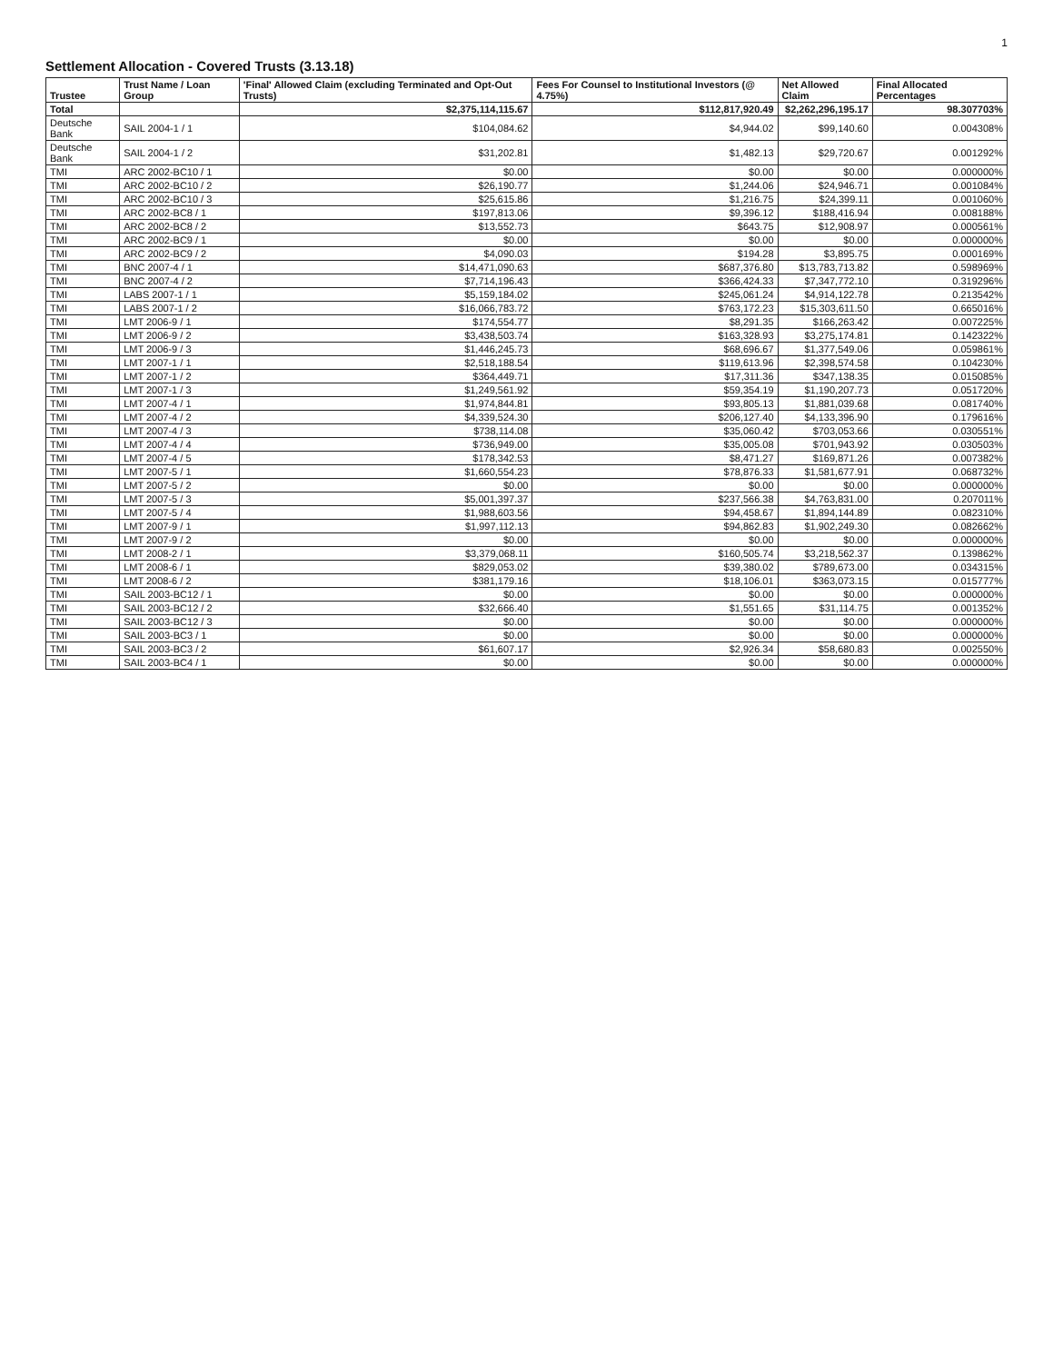1
Settlement Allocation - Covered Trusts (3.13.18)
| Trustee | Trust Name / Loan Group | 'Final' Allowed Claim (excluding Terminated and Opt-Out Trusts) | Fees For Counsel to Institutional Investors (@ 4.75%) | Net Allowed Claim | Final Allocated Percentages |
| --- | --- | --- | --- | --- | --- |
| Total | | $2,375,114,115.67 | $112,817,920.49 | $2,262,296,195.17 | 98.307703% |
| Deutsche Bank | SAIL 2004-1 / 1 | $104,084.62 | $4,944.02 | $99,140.60 | 0.004308% |
| Deutsche Bank | SAIL 2004-1 / 2 | $31,202.81 | $1,482.13 | $29,720.67 | 0.001292% |
| TMI | ARC 2002-BC10 / 1 | $0.00 | $0.00 | $0.00 | 0.000000% |
| TMI | ARC 2002-BC10 / 2 | $26,190.77 | $1,244.06 | $24,946.71 | 0.001084% |
| TMI | ARC 2002-BC10 / 3 | $25,615.86 | $1,216.75 | $24,399.11 | 0.001060% |
| TMI | ARC 2002-BC8 / 1 | $197,813.06 | $9,396.12 | $188,416.94 | 0.008188% |
| TMI | ARC 2002-BC8 / 2 | $13,552.73 | $643.75 | $12,908.97 | 0.000561% |
| TMI | ARC 2002-BC9 / 1 | $0.00 | $0.00 | $0.00 | 0.000000% |
| TMI | ARC 2002-BC9 / 2 | $4,090.03 | $194.28 | $3,895.75 | 0.000169% |
| TMI | BNC 2007-4 / 1 | $14,471,090.63 | $687,376.80 | $13,783,713.82 | 0.598969% |
| TMI | BNC 2007-4 / 2 | $7,714,196.43 | $366,424.33 | $7,347,772.10 | 0.319296% |
| TMI | LABS 2007-1 / 1 | $5,159,184.02 | $245,061.24 | $4,914,122.78 | 0.213542% |
| TMI | LABS 2007-1 / 2 | $16,066,783.72 | $763,172.23 | $15,303,611.50 | 0.665016% |
| TMI | LMT 2006-9 / 1 | $174,554.77 | $8,291.35 | $166,263.42 | 0.007225% |
| TMI | LMT 2006-9 / 2 | $3,438,503.74 | $163,328.93 | $3,275,174.81 | 0.142322% |
| TMI | LMT 2006-9 / 3 | $1,446,245.73 | $68,696.67 | $1,377,549.06 | 0.059861% |
| TMI | LMT 2007-1 / 1 | $2,518,188.54 | $119,613.96 | $2,398,574.58 | 0.104230% |
| TMI | LMT 2007-1 / 2 | $364,449.71 | $17,311.36 | $347,138.35 | 0.015085% |
| TMI | LMT 2007-1 / 3 | $1,249,561.92 | $59,354.19 | $1,190,207.73 | 0.051720% |
| TMI | LMT 2007-4 / 1 | $1,974,844.81 | $93,805.13 | $1,881,039.68 | 0.081740% |
| TMI | LMT 2007-4 / 2 | $4,339,524.30 | $206,127.40 | $4,133,396.90 | 0.179616% |
| TMI | LMT 2007-4 / 3 | $738,114.08 | $35,060.42 | $703,053.66 | 0.030551% |
| TMI | LMT 2007-4 / 4 | $736,949.00 | $35,005.08 | $701,943.92 | 0.030503% |
| TMI | LMT 2007-4 / 5 | $178,342.53 | $8,471.27 | $169,871.26 | 0.007382% |
| TMI | LMT 2007-5 / 1 | $1,660,554.23 | $78,876.33 | $1,581,677.91 | 0.068732% |
| TMI | LMT 2007-5 / 2 | $0.00 | $0.00 | $0.00 | 0.000000% |
| TMI | LMT 2007-5 / 3 | $5,001,397.37 | $237,566.38 | $4,763,831.00 | 0.207011% |
| TMI | LMT 2007-5 / 4 | $1,988,603.56 | $94,458.67 | $1,894,144.89 | 0.082310% |
| TMI | LMT 2007-9 / 1 | $1,997,112.13 | $94,862.83 | $1,902,249.30 | 0.082662% |
| TMI | LMT 2007-9 / 2 | $0.00 | $0.00 | $0.00 | 0.000000% |
| TMI | LMT 2008-2 / 1 | $3,379,068.11 | $160,505.74 | $3,218,562.37 | 0.139862% |
| TMI | LMT 2008-6 / 1 | $829,053.02 | $39,380.02 | $789,673.00 | 0.034315% |
| TMI | LMT 2008-6 / 2 | $381,179.16 | $18,106.01 | $363,073.15 | 0.015777% |
| TMI | SAIL 2003-BC12 / 1 | $0.00 | $0.00 | $0.00 | 0.000000% |
| TMI | SAIL 2003-BC12 / 2 | $32,666.40 | $1,551.65 | $31,114.75 | 0.001352% |
| TMI | SAIL 2003-BC12 / 3 | $0.00 | $0.00 | $0.00 | 0.000000% |
| TMI | SAIL 2003-BC3 / 1 | $0.00 | $0.00 | $0.00 | 0.000000% |
| TMI | SAIL 2003-BC3 / 2 | $61,607.17 | $2,926.34 | $58,680.83 | 0.002550% |
| TMI | SAIL 2003-BC4 / 1 | $0.00 | $0.00 | $0.00 | 0.000000% |